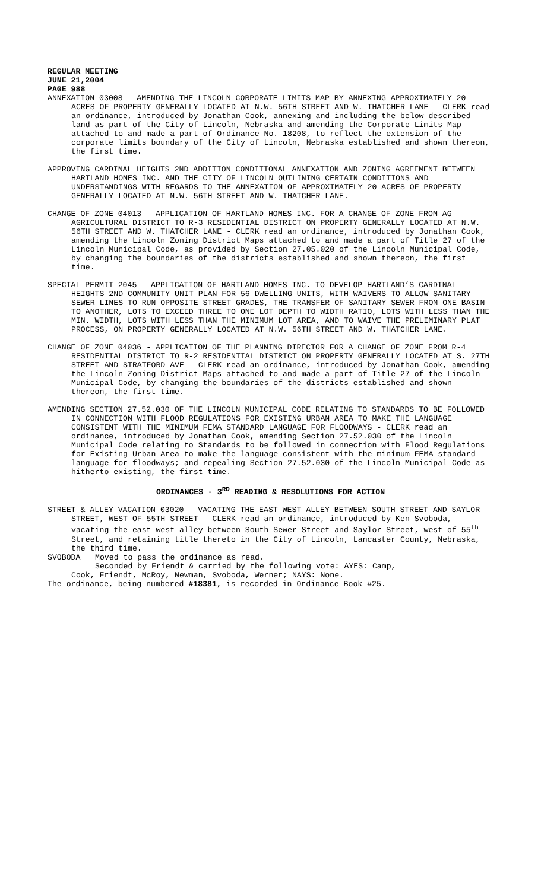REGULAR MEETING
JUNE 21,2004
PAGE 988
ANNEXATION 03008 - AMENDING THE LINCOLN CORPORATE LIMITS MAP BY ANNEXING APPROXIMATELY 20 ACRES OF PROPERTY GENERALLY LOCATED AT N.W. 56TH STREET AND W. THATCHER LANE - CLERK read an ordinance, introduced by Jonathan Cook, annexing and including the below described land as part of the City of Lincoln, Nebraska and amending the Corporate Limits Map attached to and made a part of Ordinance No. 18208, to reflect the extension of the corporate limits boundary of the City of Lincoln, Nebraska established and shown thereon, the first time.
APPROVING CARDINAL HEIGHTS 2ND ADDITION CONDITIONAL ANNEXATION AND ZONING AGREEMENT BETWEEN HARTLAND HOMES INC. AND THE CITY OF LINCOLN OUTLINING CERTAIN CONDITIONS AND UNDERSTANDINGS WITH REGARDS TO THE ANNEXATION OF APPROXIMATELY 20 ACRES OF PROPERTY GENERALLY LOCATED AT N.W. 56TH STREET AND W. THATCHER LANE.
CHANGE OF ZONE 04013 - APPLICATION OF HARTLAND HOMES INC. FOR A CHANGE OF ZONE FROM AG AGRICULTURAL DISTRICT TO R-3 RESIDENTIAL DISTRICT ON PROPERTY GENERALLY LOCATED AT N.W. 56TH STREET AND W. THATCHER LANE - CLERK read an ordinance, introduced by Jonathan Cook, amending the Lincoln Zoning District Maps attached to and made a part of Title 27 of the Lincoln Municipal Code, as provided by Section 27.05.020 of the Lincoln Municipal Code, by changing the boundaries of the districts established and shown thereon, the first time.
SPECIAL PERMIT 2045 - APPLICATION OF HARTLAND HOMES INC. TO DEVELOP HARTLAND’S CARDINAL HEIGHTS 2ND COMMUNITY UNIT PLAN FOR 56 DWELLING UNITS, WITH WAIVERS TO ALLOW SANITARY SEWER LINES TO RUN OPPOSITE STREET GRADES, THE TRANSFER OF SANITARY SEWER FROM ONE BASIN TO ANOTHER, LOTS TO EXCEED THREE TO ONE LOT DEPTH TO WIDTH RATIO, LOTS WITH LESS THAN THE MIN. WIDTH, LOTS WITH LESS THAN THE MINIMUM LOT AREA, AND TO WAIVE THE PRELIMINARY PLAT PROCESS, ON PROPERTY GENERALLY LOCATED AT N.W. 56TH STREET AND W. THATCHER LANE.
CHANGE OF ZONE 04036 - APPLICATION OF THE PLANNING DIRECTOR FOR A CHANGE OF ZONE FROM R-4 RESIDENTIAL DISTRICT TO R-2 RESIDENTIAL DISTRICT ON PROPERTY GENERALLY LOCATED AT S. 27TH STREET AND STRATFORD AVE - CLERK read an ordinance, introduced by Jonathan Cook, amending the Lincoln Zoning District Maps attached to and made a part of Title 27 of the Lincoln Municipal Code, by changing the boundaries of the districts established and shown thereon, the first time.
AMENDING SECTION 27.52.030 OF THE LINCOLN MUNICIPAL CODE RELATING TO STANDARDS TO BE FOLLOWED IN CONNECTION WITH FLOOD REGULATIONS FOR EXISTING URBAN AREA TO MAKE THE LANGUAGE CONSISTENT WITH THE MINIMUM FEMA STANDARD LANGUAGE FOR FLOODWAYS - CLERK read an ordinance, introduced by Jonathan Cook, amending Section 27.52.030 of the Lincoln Municipal Code relating to Standards to be followed in connection with Flood Regulations for Existing Urban Area to make the language consistent with the minimum FEMA standard language for floodways; and repealing Section 27.52.030 of the Lincoln Municipal Code as hitherto existing, the first time.
ORDINANCES - 3<sup>RD</sup> READING & RESOLUTIONS FOR ACTION
STREET & ALLEY VACATION 03020 - VACATING THE EAST-WEST ALLEY BETWEEN SOUTH STREET AND SAYLOR STREET, WEST OF 55TH STREET - CLERK read an ordinance, introduced by Ken Svoboda, vacating the east-west alley between South Sewer Street and Saylor Street, west of 55<sup>th</sup> Street, and retaining title thereto in the City of Lincoln, Lancaster County, Nebraska, the third time.
SVOBODA Moved to pass the ordinance as read.
Seconded by Friendt & carried by the following vote: AYES: Camp,
Cook, Friendt, McRoy, Newman, Svoboda, Werner; NAYS: None.
The ordinance, being numbered #18381, is recorded in Ordinance Book #25.